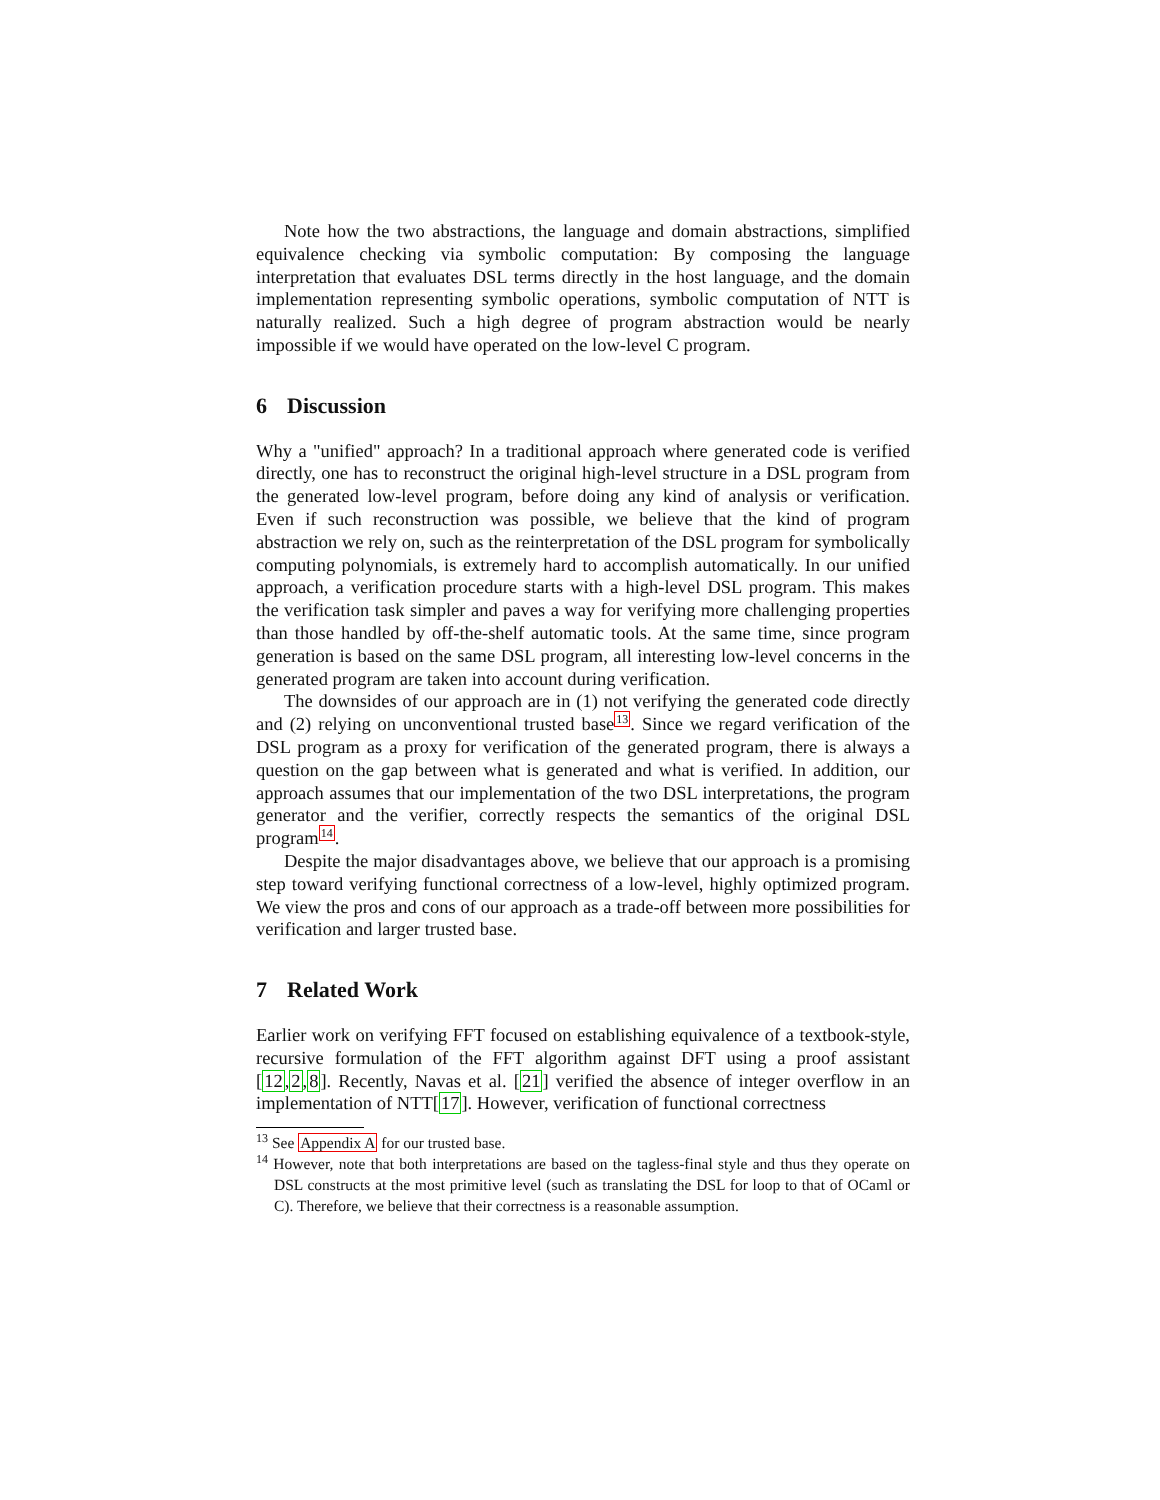Note how the two abstractions, the language and domain abstractions, simplified equivalence checking via symbolic computation: By composing the language interpretation that evaluates DSL terms directly in the host language, and the domain implementation representing symbolic operations, symbolic computation of NTT is naturally realized. Such a high degree of program abstraction would be nearly impossible if we would have operated on the low-level C program.
6 Discussion
Why a "unified" approach? In a traditional approach where generated code is verified directly, one has to reconstruct the original high-level structure in a DSL program from the generated low-level program, before doing any kind of analysis or verification. Even if such reconstruction was possible, we believe that the kind of program abstraction we rely on, such as the reinterpretation of the DSL program for symbolically computing polynomials, is extremely hard to accomplish automatically. In our unified approach, a verification procedure starts with a high-level DSL program. This makes the verification task simpler and paves a way for verifying more challenging properties than those handled by off-the-shelf automatic tools. At the same time, since program generation is based on the same DSL program, all interesting low-level concerns in the generated program are taken into account during verification.
The downsides of our approach are in (1) not verifying the generated code directly and (2) relying on unconventional trusted base<sup>13</sup>. Since we regard verification of the DSL program as a proxy for verification of the generated program, there is always a question on the gap between what is generated and what is verified. In addition, our approach assumes that our implementation of the two DSL interpretations, the program generator and the verifier, correctly respects the semantics of the original DSL program<sup>14</sup>.
Despite the major disadvantages above, we believe that our approach is a promising step toward verifying functional correctness of a low-level, highly optimized program. We view the pros and cons of our approach as a trade-off between more possibilities for verification and larger trusted base.
7 Related Work
Earlier work on verifying FFT focused on establishing equivalence of a textbook-style, recursive formulation of the FFT algorithm against DFT using a proof assistant [12,2,8]. Recently, Navas et al. [21] verified the absence of integer overflow in an implementation of NTT[17]. However, verification of functional correctness
<sup>13</sup> See Appendix A for our trusted base.
<sup>14</sup> However, note that both interpretations are based on the tagless-final style and thus they operate on DSL constructs at the most primitive level (such as translating the DSL for loop to that of OCaml or C). Therefore, we believe that their correctness is a reasonable assumption.